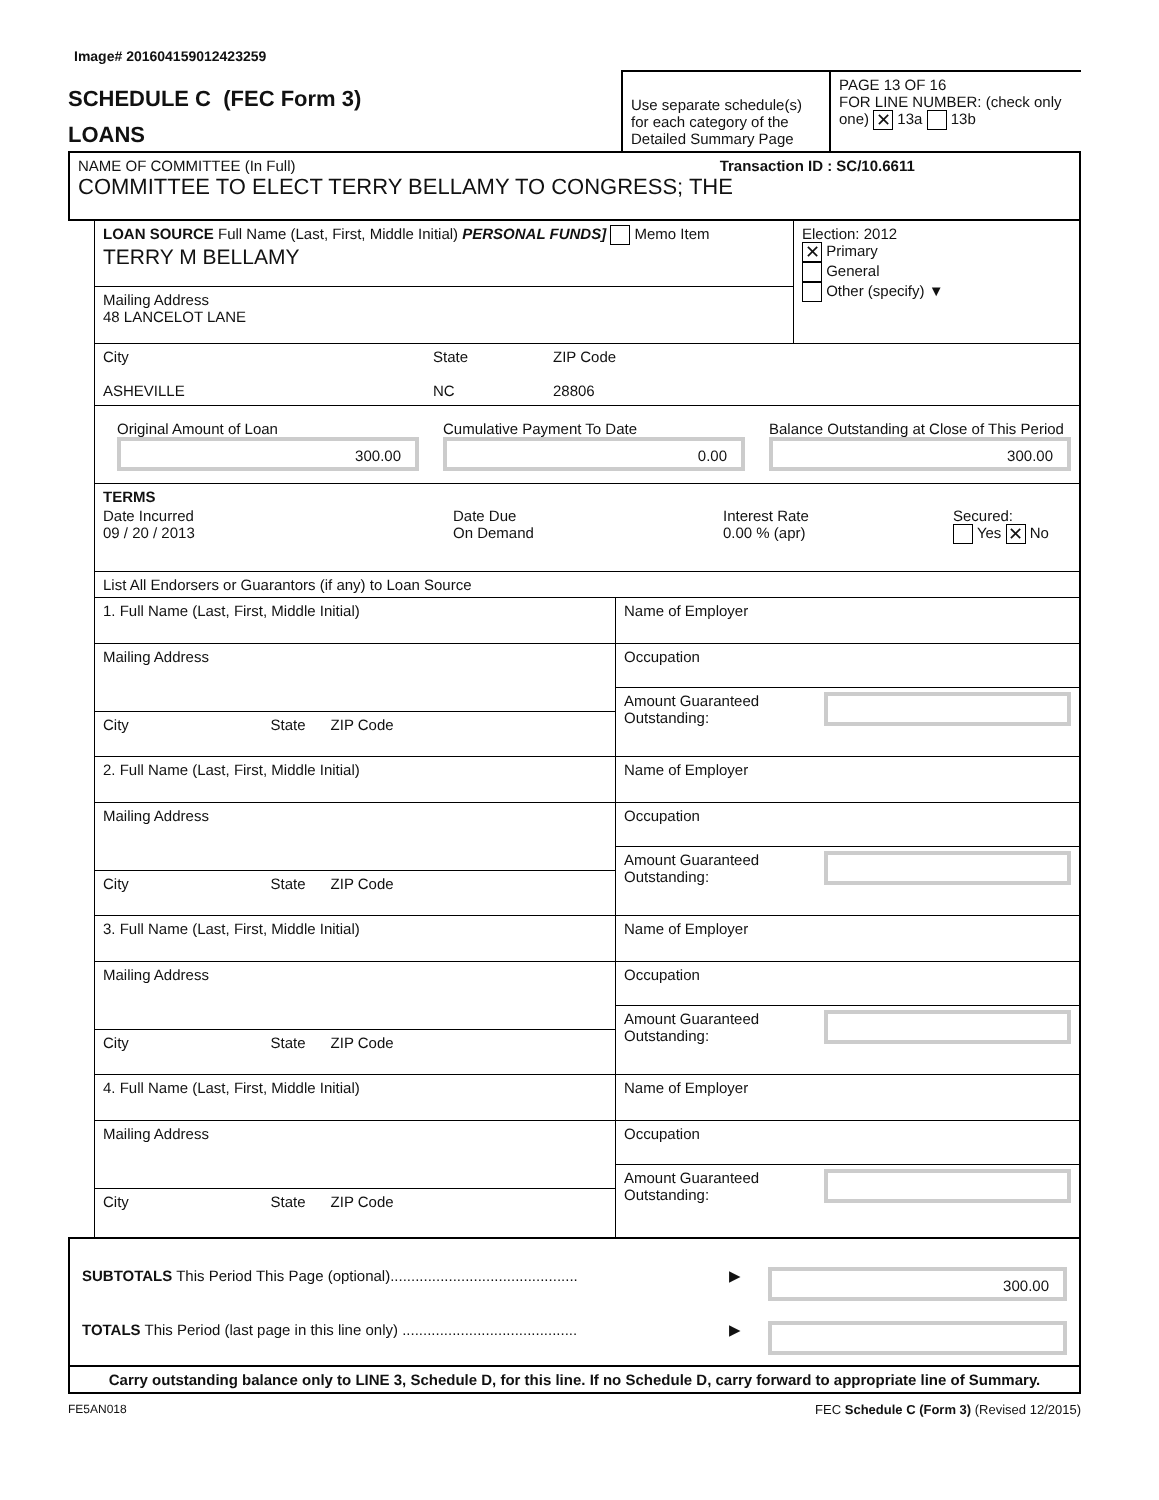Image# 201604159012423259
SCHEDULE C (FEC Form 3)
LOANS
Use separate schedule(s) for each category of the Detailed Summary Page
PAGE 13 OF 16
FOR LINE NUMBER: (check only one) ✕ 13a 13b
NAME OF COMMITTEE (In Full) Transaction ID : SC/10.6611
COMMITTEE TO ELECT TERRY BELLAMY TO CONGRESS; THE
LOAN SOURCE Full Name (Last, First, Middle Initial) PERSONAL FUNDS] Memo Item
TERRY M BELLAMY
Mailing Address
48 LANCELOT LANE
Election: 2012
✕ Primary
General
Other (specify) ▼
City
ASHEVILLE
State
NC
ZIP Code
28806
Original Amount of Loan
300.00
Cumulative Payment To Date
0.00
Balance Outstanding at Close of This Period
300.00
TERMS
Date Incurred
09 / 20 / 2013
Date Due
On Demand
Interest Rate
0.00 % (apr)
Secured:
Yes ✕ No
List All Endorsers or Guarantors (if any) to Loan Source
1. Full Name (Last, First, Middle Initial)
Mailing Address
City State ZIP Code
Name of Employer
Occupation
Amount Guaranteed Outstanding:
2. Full Name (Last, First, Middle Initial)
Mailing Address
City State ZIP Code
Name of Employer
Occupation
Amount Guaranteed Outstanding:
3. Full Name (Last, First, Middle Initial)
Mailing Address
City State ZIP Code
Name of Employer
Occupation
Amount Guaranteed Outstanding:
4. Full Name (Last, First, Middle Initial)
Mailing Address
City State ZIP Code
Name of Employer
Occupation
Amount Guaranteed Outstanding:
SUBTOTALS This Period This Page (optional).............................................
▶
300.00
TOTALS This Period (last page in this line only) ..........................................
▶
Carry outstanding balance only to LINE 3, Schedule D, for this line. If no Schedule D, carry forward to appropriate line of Summary.
FE5AN018 FEC Schedule C (Form 3) (Revised 12/2015)